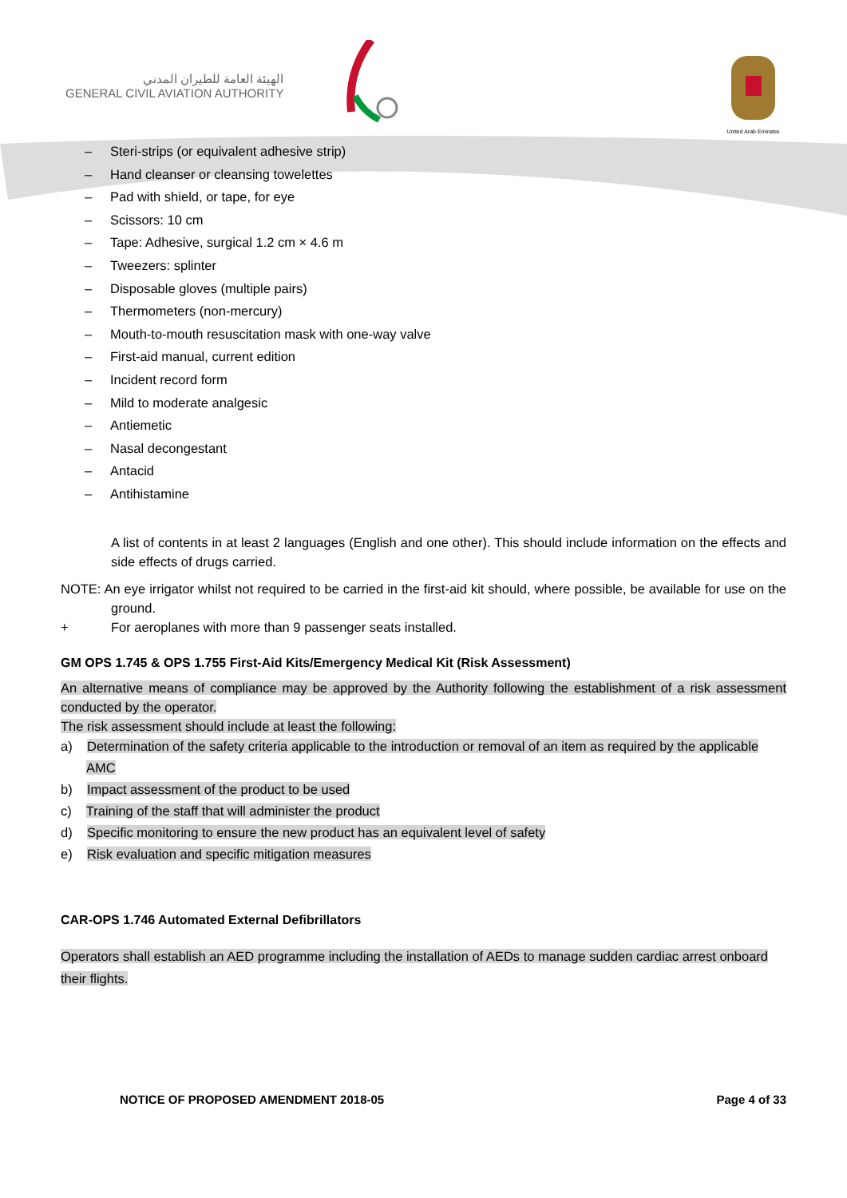الهيئة العامة للطيران المدني
GENERAL CIVIL AVIATION AUTHORITY
United Arab Emirates
– Steri-strips (or equivalent adhesive strip)
– Hand cleanser or cleansing towelettes
– Pad with shield, or tape, for eye
– Scissors: 10 cm
– Tape: Adhesive, surgical 1.2 cm × 4.6 m
– Tweezers: splinter
– Disposable gloves (multiple pairs)
– Thermometers (non-mercury)
– Mouth-to-mouth resuscitation mask with one-way valve
– First-aid manual, current edition
– Incident record form
– Mild to moderate analgesic
– Antiemetic
– Nasal decongestant
– Antacid
– Antihistamine
A list of contents in at least 2 languages (English and one other). This should include information on the effects and side effects of drugs carried.
NOTE: An eye irrigator whilst not required to be carried in the first-aid kit should, where possible, be available for use on the ground.
+ For aeroplanes with more than 9 passenger seats installed.
GM OPS 1.745 & OPS 1.755 First-Aid Kits/Emergency Medical Kit (Risk Assessment)
An alternative means of compliance may be approved by the Authority following the establishment of a risk assessment conducted by the operator.
The risk assessment should include at least the following:
a) Determination of the safety criteria applicable to the introduction or removal of an item as required by the applicable AMC
b) Impact assessment of the product to be used
c) Training of the staff that will administer the product
d) Specific monitoring to ensure the new product has an equivalent level of safety
e) Risk evaluation and specific mitigation measures
CAR-OPS 1.746 Automated External Defibrillators
Operators shall establish an AED programme including the installation of AEDs to manage sudden cardiac arrest onboard their flights.
NOTICE OF PROPOSED AMENDMENT 2018-05 Page 4 of 33